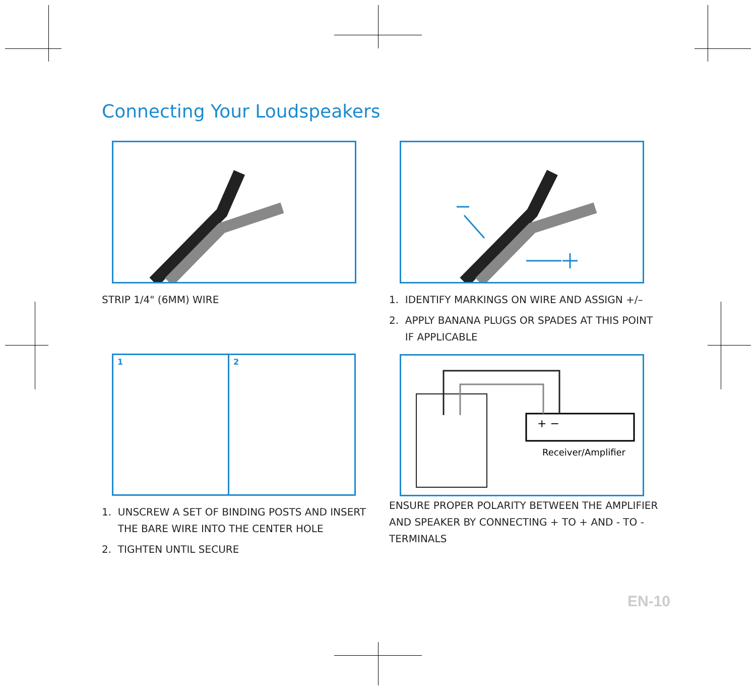Connecting Your Loudspeakers
STRIP 1/4" (6MM) WIRE
1. IDENTIFY MARKINGS ON WIRE AND ASSIGN +/–
2. APPLY BANANA PLUGS OR SPADES AT THIS POINT
IF APPLICABLE
1 2
+ −
Receiver/Amplifier
1. UNSCREW A SET OF BINDING POSTS AND INSERT
THE BARE WIRE INTO THE CENTER HOLE
2. TIGHTEN UNTIL SECURE
ENSURE PROPER POLARITY BETWEEN THE AMPLIFIER AND SPEAKER BY CONNECTING + TO + AND - TO - TERMINALS
EN-10